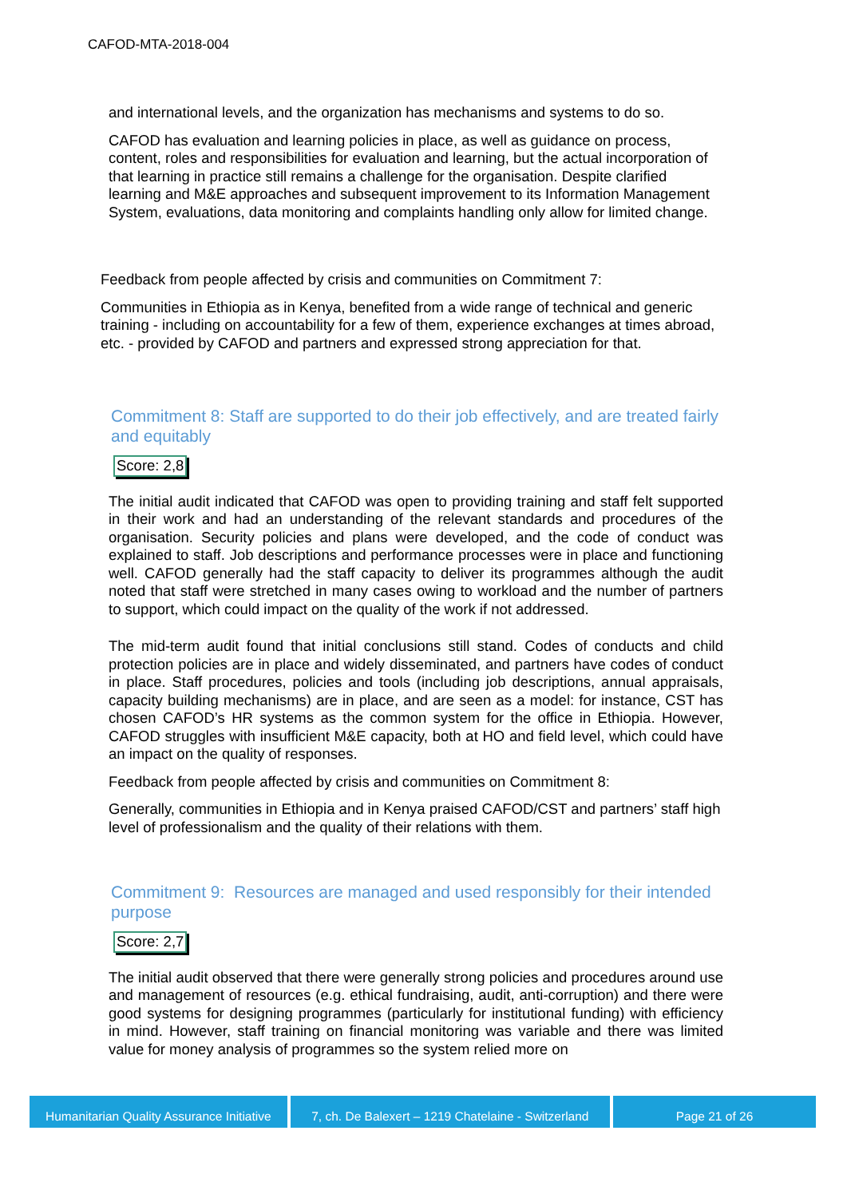CAFOD-MTA-2018-004
and international levels, and the organization has mechanisms and systems to do so.
CAFOD has evaluation and learning policies in place, as well as guidance on process, content, roles and responsibilities for evaluation and learning, but the actual incorporation of that learning in practice still remains a challenge for the organisation. Despite clarified learning and M&E approaches and subsequent improvement to its Information Management System, evaluations, data monitoring and complaints handling only allow for limited change.
Feedback from people affected by crisis and communities on Commitment 7:
Communities in Ethiopia as in Kenya, benefited from a wide range of technical and generic training - including on accountability for a few of them, experience exchanges at times abroad, etc. - provided by CAFOD and partners and expressed strong appreciation for that.
Commitment 8: Staff are supported to do their job effectively, and are treated fairly and equitably
Score: 2,8
The initial audit indicated that CAFOD was open to providing training and staff felt supported in their work and had an understanding of the relevant standards and procedures of the organisation. Security policies and plans were developed, and the code of conduct was explained to staff. Job descriptions and performance processes were in place and functioning well. CAFOD generally had the staff capacity to deliver its programmes although the audit noted that staff were stretched in many cases owing to workload and the number of partners to support, which could impact on the quality of the work if not addressed.
The mid-term audit found that initial conclusions still stand. Codes of conducts and child protection policies are in place and widely disseminated, and partners have codes of conduct in place. Staff procedures, policies and tools (including job descriptions, annual appraisals, capacity building mechanisms) are in place, and are seen as a model: for instance, CST has chosen CAFOD’s HR systems as the common system for the office in Ethiopia. However, CAFOD struggles with insufficient M&E capacity, both at HO and field level, which could have an impact on the quality of responses.
Feedback from people affected by crisis and communities on Commitment 8:
Generally, communities in Ethiopia and in Kenya praised CAFOD/CST and partners’ staff high level of professionalism and the quality of their relations with them.
Commitment 9: Resources are managed and used responsibly for their intended purpose
Score: 2,7
The initial audit observed that there were generally strong policies and procedures around use and management of resources (e.g. ethical fundraising, audit, anti-corruption) and there were good systems for designing programmes (particularly for institutional funding) with efficiency in mind. However, staff training on financial monitoring was variable and there was limited value for money analysis of programmes so the system relied more on
Humanitarian Quality Assurance Initiative
7, ch. De Balexert – 1219 Chatelaine - Switzerland
Page 21 of 26